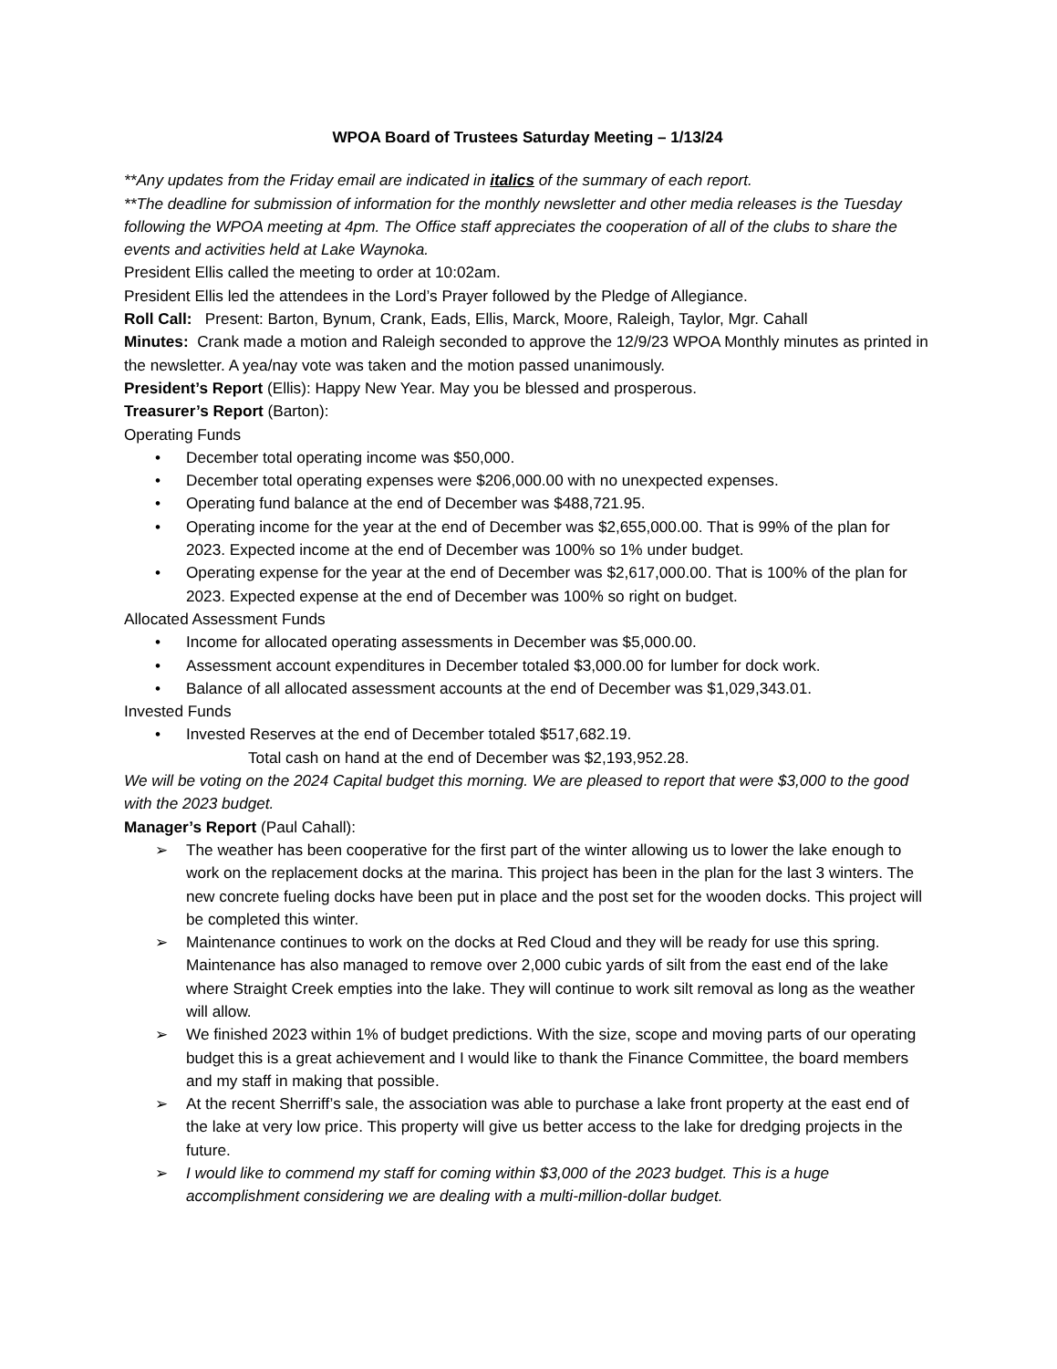WPOA Board of Trustees Saturday Meeting – 1/13/24
**Any updates from the Friday email are indicated in italics of the summary of each report.
**The deadline for submission of information for the monthly newsletter and other media releases is the Tuesday following the WPOA meeting at 4pm. The Office staff appreciates the cooperation of all of the clubs to share the events and activities held at Lake Waynoka.
President Ellis called the meeting to order at 10:02am.
President Ellis led the attendees in the Lord’s Prayer followed by the Pledge of Allegiance.
Roll Call: Present: Barton, Bynum, Crank, Eads, Ellis, Marck, Moore, Raleigh, Taylor, Mgr. Cahall
Minutes: Crank made a motion and Raleigh seconded to approve the 12/9/23 WPOA Monthly minutes as printed in the newsletter. A yea/nay vote was taken and the motion passed unanimously.
President’s Report (Ellis): Happy New Year. May you be blessed and prosperous.
Treasurer’s Report (Barton):
Operating Funds
• December total operating income was $50,000.
• December total operating expenses were $206,000.00 with no unexpected expenses.
• Operating fund balance at the end of December was $488,721.95.
• Operating income for the year at the end of December was $2,655,000.00. That is 99% of the plan for 2023. Expected income at the end of December was 100% so 1% under budget.
• Operating expense for the year at the end of December was $2,617,000.00. That is 100% of the plan for 2023. Expected expense at the end of December was 100% so right on budget.
Allocated Assessment Funds
• Income for allocated operating assessments in December was $5,000.00.
• Assessment account expenditures in December totaled $3,000.00 for lumber for dock work.
• Balance of all allocated assessment accounts at the end of December was $1,029,343.01.
Invested Funds
• Invested Reserves at the end of December totaled $517,682.19.
Total cash on hand at the end of December was $2,193,952.28.
We will be voting on the 2024 Capital budget this morning. We are pleased to report that were $3,000 to the good with the 2023 budget.
Manager’s Report (Paul Cahall):
➢ The weather has been cooperative for the first part of the winter allowing us to lower the lake enough to work on the replacement docks at the marina. This project has been in the plan for the last 3 winters. The new concrete fueling docks have been put in place and the post set for the wooden docks. This project will be completed this winter.
➢ Maintenance continues to work on the docks at Red Cloud and they will be ready for use this spring. Maintenance has also managed to remove over 2,000 cubic yards of silt from the east end of the lake where Straight Creek empties into the lake. They will continue to work silt removal as long as the weather will allow.
➢ We finished 2023 within 1% of budget predictions. With the size, scope and moving parts of our operating budget this is a great achievement and I would like to thank the Finance Committee, the board members and my staff in making that possible.
➢ At the recent Sherriff’s sale, the association was able to purchase a lake front property at the east end of the lake at very low price. This property will give us better access to the lake for dredging projects in the future.
➢ I would like to commend my staff for coming within $3,000 of the 2023 budget. This is a huge accomplishment considering we are dealing with a multi-million-dollar budget.